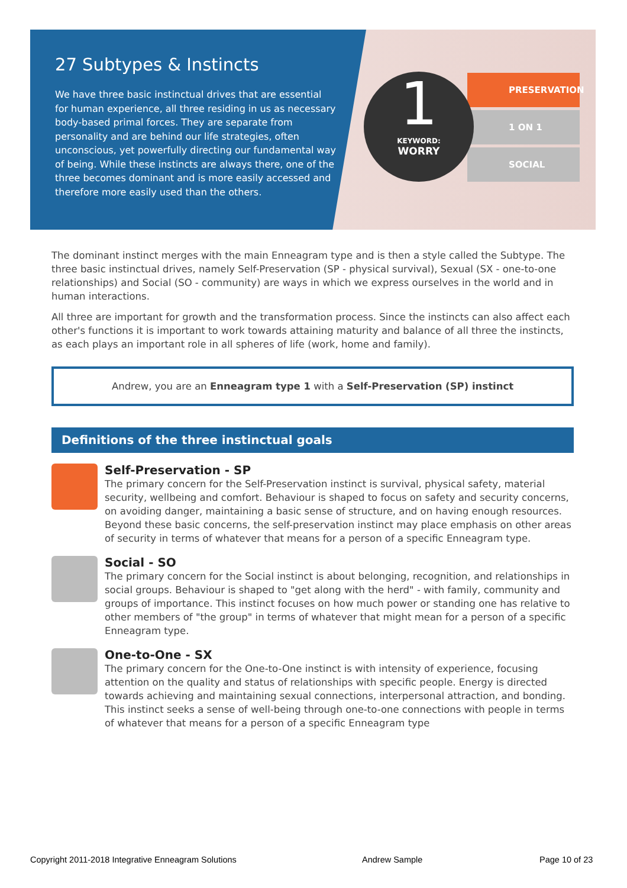27 Subtypes & Instincts
We have three basic instinctual drives that are essential for human experience, all three residing in us as necessary body-based primal forces. They are separate from personality and are behind our life strategies, often unconscious, yet powerfully directing our fundamental way of being. While these instincts are always there, one of the three becomes dominant and is more easily accessed and therefore more easily used than the others.
PRESERVATION
1 ON 1
SOCIAL
1
KEYWORD:
WORRY
The dominant instinct merges with the main Enneagram type and is then a style called the Subtype. The three basic instinctual drives, namely Self-Preservation (SP - physical survival), Sexual (SX - one-to-one relationships) and Social (SO - community) are ways in which we express ourselves in the world and in human interactions.
All three are important for growth and the transformation process. Since the instincts can also affect each other's functions it is important to work towards attaining maturity and balance of all three the instincts, as each plays an important role in all spheres of life (work, home and family).
Andrew, you are an Enneagram type 1 with a Self-Preservation (SP) instinct
Definitions of the three instinctual goals
Self-Preservation - SP
The primary concern for the Self-Preservation instinct is survival, physical safety, material security, wellbeing and comfort. Behaviour is shaped to focus on safety and security concerns, on avoiding danger, maintaining a basic sense of structure, and on having enough resources. Beyond these basic concerns, the self-preservation instinct may place emphasis on other areas of security in terms of whatever that means for a person of a specific Enneagram type.
Social - SO
The primary concern for the Social instinct is about belonging, recognition, and relationships in social groups. Behaviour is shaped to "get along with the herd" - with family, community and groups of importance. This instinct focuses on how much power or standing one has relative to other members of "the group" in terms of whatever that might mean for a person of a specific Enneagram type.
One-to-One - SX
The primary concern for the One-to-One instinct is with intensity of experience, focusing attention on the quality and status of relationships with specific people. Energy is directed towards achieving and maintaining sexual connections, interpersonal attraction, and bonding. This instinct seeks a sense of well-being through one-to-one connections with people in terms of whatever that means for a person of a specific Enneagram type
Copyright 2011-2018 Integrative Enneagram Solutions
Andrew Sample Page 10 of 23